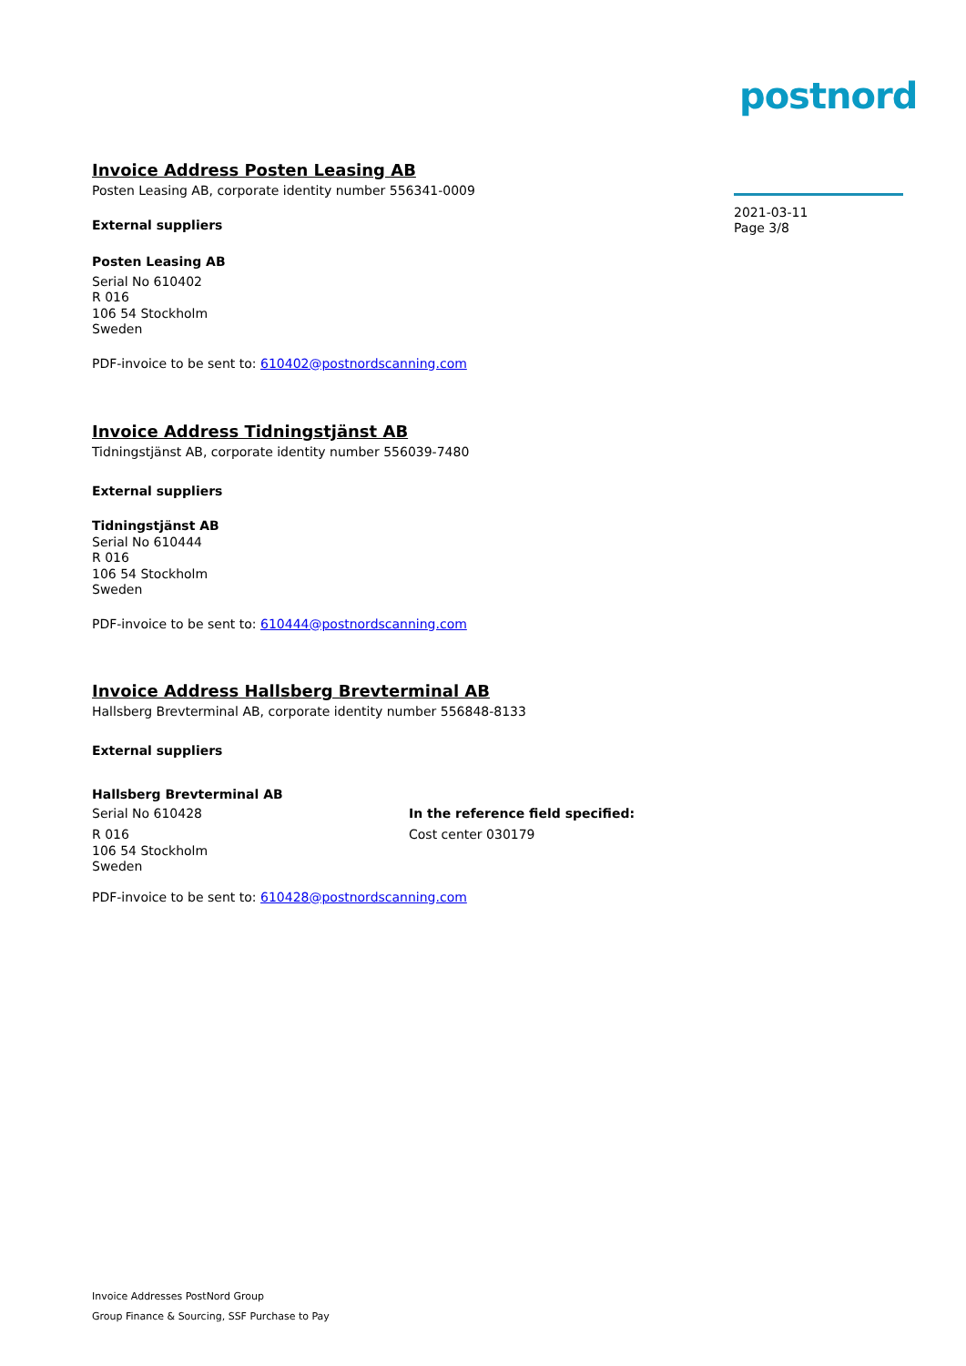postnord
2021-03-11
Page 3/8
Invoice Address Posten Leasing AB
Posten Leasing AB, corporate identity number 556341-0009
External suppliers
Posten Leasing AB
Serial No 610402
R 016
106 54 Stockholm
Sweden
PDF-invoice to be sent to: 610402@postnordscanning.com
Invoice Address Tidningstjänst AB
Tidningstjänst AB, corporate identity number 556039-7480
External suppliers
Tidningstjänst AB
Serial No 610444
R 016
106 54 Stockholm
Sweden
PDF-invoice to be sent to: 610444@postnordscanning.com
Invoice Address Hallsberg Brevterminal AB
Hallsberg Brevterminal AB, corporate identity number 556848-8133
External suppliers
Hallsberg Brevterminal AB
Serial No 610428 In the reference field specified:
R 016
106 54 Stockholm
Sweden
Cost center 030179
PDF-invoice to be sent to: 610428@postnordscanning.com
Invoice Addresses PostNord Group
Group Finance & Sourcing, SSF Purchase to Pay